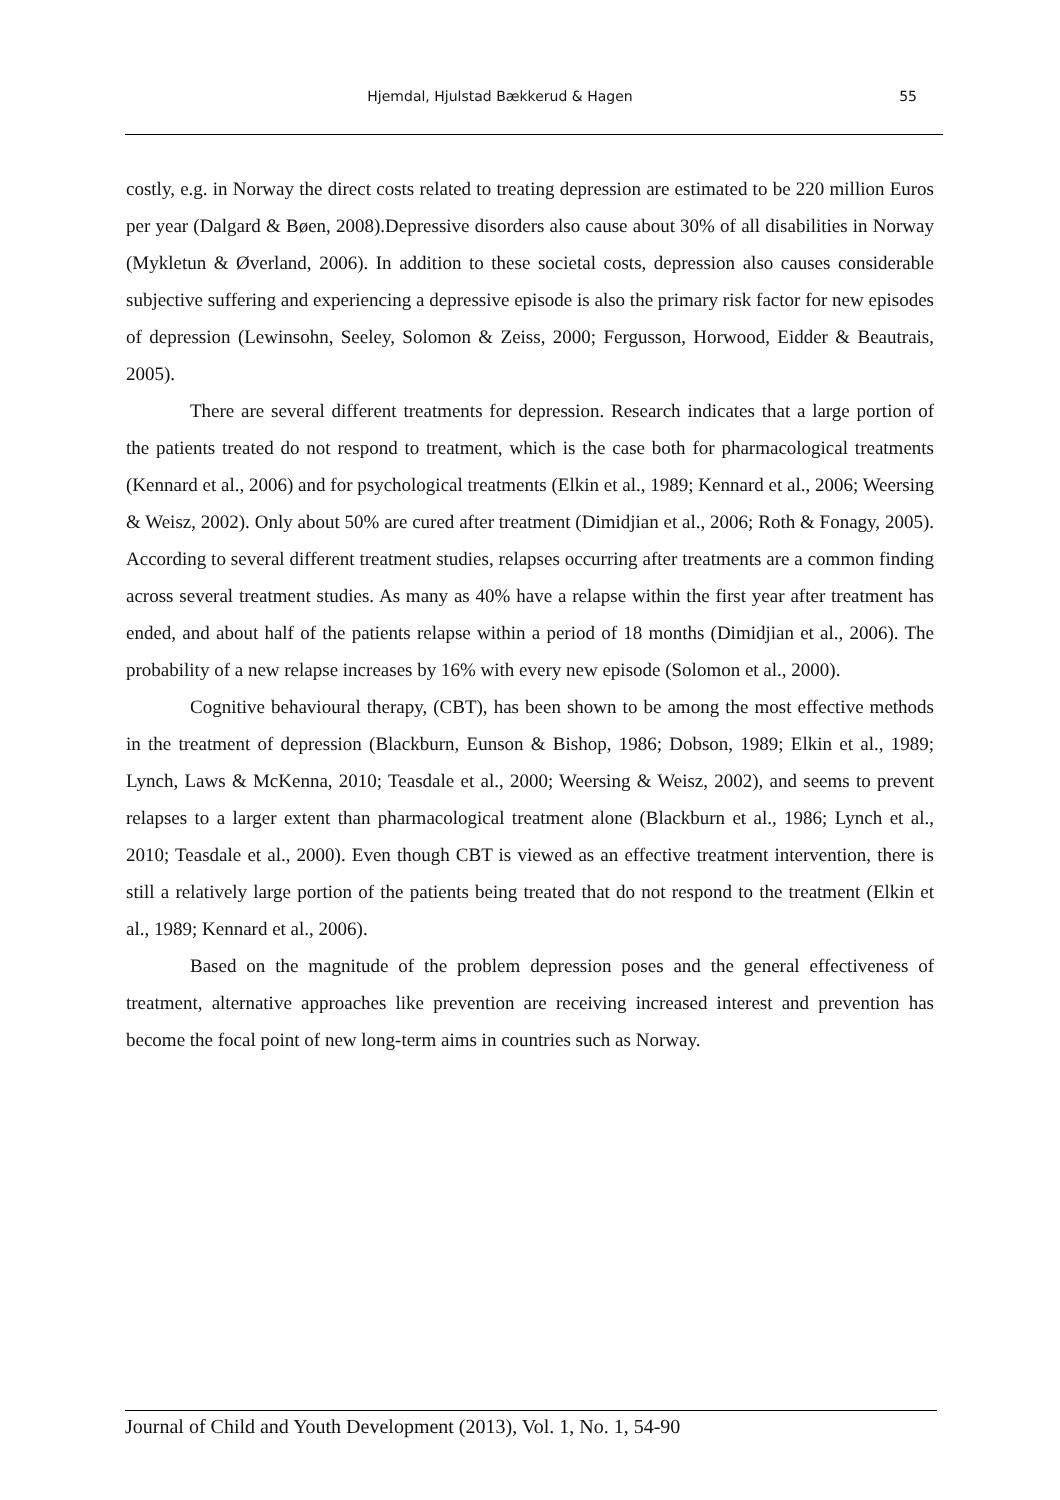Hjemdal, Hjulstad Bækkerud & Hagen 55
costly, e.g. in Norway the direct costs related to treating depression are estimated to be 220 million Euros per year (Dalgard & Bøen, 2008).Depressive disorders also cause about 30% of all disabilities in Norway (Mykletun & Øverland, 2006). In addition to these societal costs, depression also causes considerable subjective suffering and experiencing a depressive episode is also the primary risk factor for new episodes of depression (Lewinsohn, Seeley, Solomon & Zeiss, 2000; Fergusson, Horwood, Eidder & Beautrais, 2005).
There are several different treatments for depression. Research indicates that a large portion of the patients treated do not respond to treatment, which is the case both for pharmacological treatments (Kennard et al., 2006) and for psychological treatments (Elkin et al., 1989; Kennard et al., 2006; Weersing & Weisz, 2002). Only about 50% are cured after treatment (Dimidjian et al., 2006; Roth & Fonagy, 2005). According to several different treatment studies, relapses occurring after treatments are a common finding across several treatment studies. As many as 40% have a relapse within the first year after treatment has ended, and about half of the patients relapse within a period of 18 months (Dimidjian et al., 2006). The probability of a new relapse increases by 16% with every new episode (Solomon et al., 2000).
Cognitive behavioural therapy, (CBT), has been shown to be among the most effective methods in the treatment of depression (Blackburn, Eunson & Bishop, 1986; Dobson, 1989; Elkin et al., 1989; Lynch, Laws & McKenna, 2010; Teasdale et al., 2000; Weersing & Weisz, 2002), and seems to prevent relapses to a larger extent than pharmacological treatment alone (Blackburn et al., 1986; Lynch et al., 2010; Teasdale et al., 2000). Even though CBT is viewed as an effective treatment intervention, there is still a relatively large portion of the patients being treated that do not respond to the treatment (Elkin et al., 1989; Kennard et al., 2006).
Based on the magnitude of the problem depression poses and the general effectiveness of treatment, alternative approaches like prevention are receiving increased interest and prevention has become the focal point of new long-term aims in countries such as Norway.
Journal of Child and Youth Development (2013), Vol. 1, No. 1, 54-90